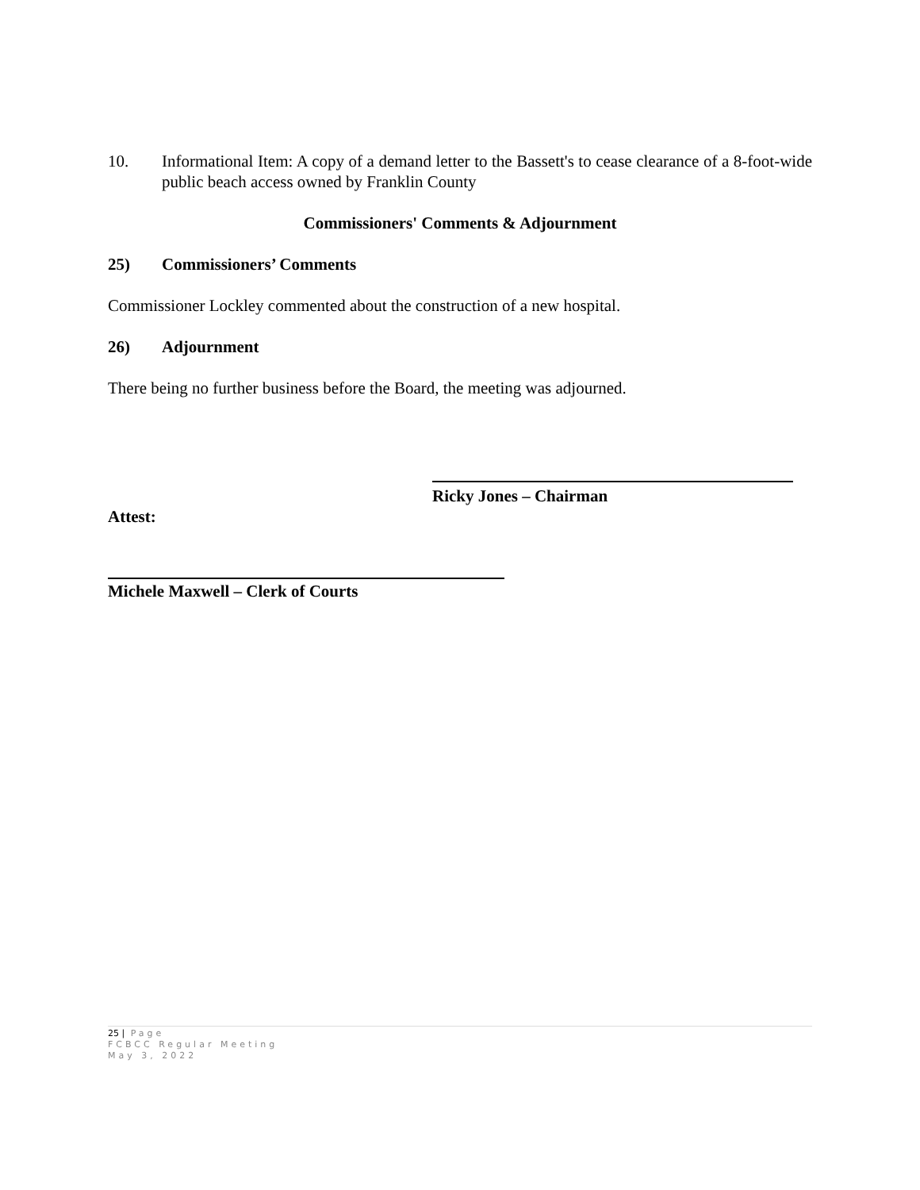10. Informational Item: A copy of a demand letter to the Bassett's to cease clearance of a 8-foot-wide public beach access owned by Franklin County
Commissioners' Comments & Adjournment
25) Commissioners’ Comments
Commissioner Lockley commented about the construction of a new hospital.
26) Adjournment
There being no further business before the Board, the meeting was adjourned.
Ricky Jones – Chairman
Attest:
Michele Maxwell – Clerk of Courts
25 | Page
FCBCC Regular Meeting
May 3, 2022